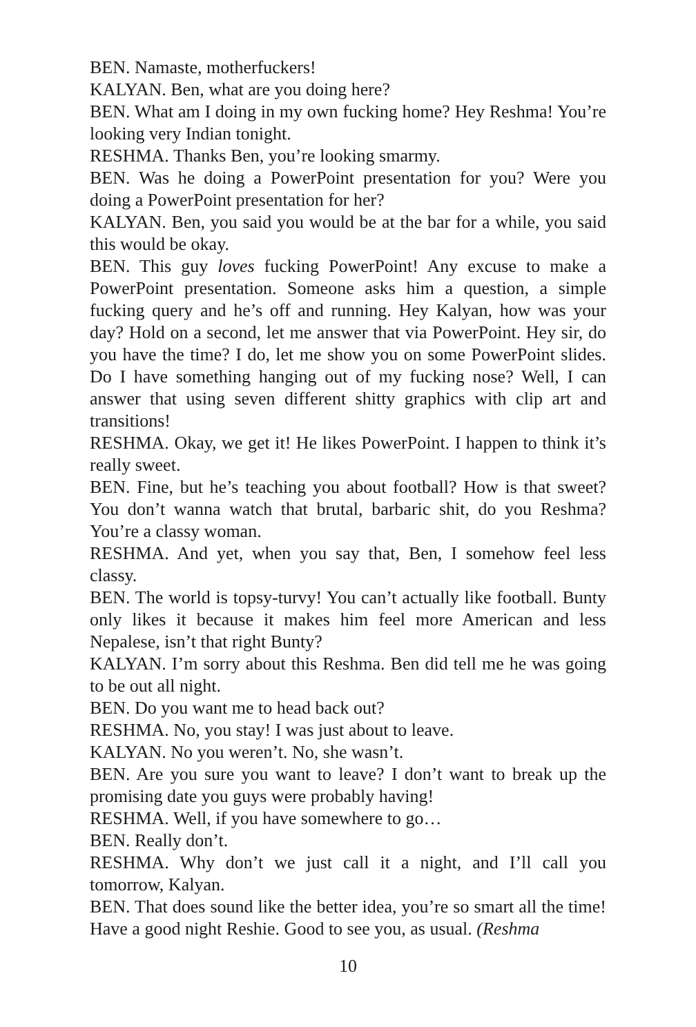BEN. Namaste, motherfuckers!
KALYAN. Ben, what are you doing here?
BEN. What am I doing in my own fucking home? Hey Reshma! You’re looking very Indian tonight.
RESHMA. Thanks Ben, you’re looking smarmy.
BEN. Was he doing a PowerPoint presentation for you? Were you doing a PowerPoint presentation for her?
KALYAN. Ben, you said you would be at the bar for a while, you said this would be okay.
BEN. This guy loves fucking PowerPoint! Any excuse to make a PowerPoint presentation. Someone asks him a question, a simple fucking query and he’s off and running. Hey Kalyan, how was your day? Hold on a second, let me answer that via PowerPoint. Hey sir, do you have the time? I do, let me show you on some PowerPoint slides. Do I have something hanging out of my fucking nose? Well, I can answer that using seven different shitty graphics with clip art and transitions!
RESHMA. Okay, we get it! He likes PowerPoint. I happen to think it’s really sweet.
BEN. Fine, but he’s teaching you about football? How is that sweet? You don’t wanna watch that brutal, barbaric shit, do you Reshma? You’re a classy woman.
RESHMA. And yet, when you say that, Ben, I somehow feel less classy.
BEN. The world is topsy-turvy! You can’t actually like football. Bunty only likes it because it makes him feel more American and less Nepalese, isn’t that right Bunty?
KALYAN. I’m sorry about this Reshma. Ben did tell me he was going to be out all night.
BEN. Do you want me to head back out?
RESHMA. No, you stay! I was just about to leave.
KALYAN. No you weren’t. No, she wasn’t.
BEN. Are you sure you want to leave? I don’t want to break up the promising date you guys were probably having!
RESHMA. Well, if you have somewhere to go…
BEN. Really don’t.
RESHMA. Why don’t we just call it a night, and I’ll call you tomorrow, Kalyan.
BEN. That does sound like the better idea, you’re so smart all the time! Have a good night Reshie. Good to see you, as usual. (Reshma
10